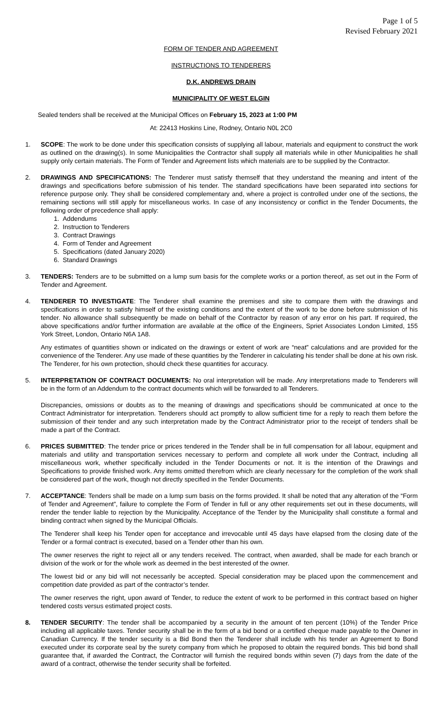Page 1 of 5
Revised February 2021
FORM OF TENDER AND AGREEMENT
INSTRUCTIONS TO TENDERERS
D.K. ANDREWS DRAIN
MUNICIPALITY OF WEST ELGIN
Sealed tenders shall be received at the Municipal Offices on February 15, 2023 at 1:00 PM
At: 22413 Hoskins Line, Rodney, Ontario N0L 2C0
1. SCOPE: The work to be done under this specification consists of supplying all labour, materials and equipment to construct the work as outlined on the drawing(s). In some Municipalities the Contractor shall supply all materials while in other Municipalities he shall supply only certain materials. The Form of Tender and Agreement lists which materials are to be supplied by the Contractor.
2. DRAWINGS AND SPECIFICATIONS: The Tenderer must satisfy themself that they understand the meaning and intent of the drawings and specifications before submission of his tender. The standard specifications have been separated into sections for reference purpose only. They shall be considered complementary and, where a project is controlled under one of the sections, the remaining sections will still apply for miscellaneous works. In case of any inconsistency or conflict in the Tender Documents, the following order of precedence shall apply:
1. Addendums
2. Instruction to Tenderers
3. Contract Drawings
4. Form of Tender and Agreement
5. Specifications (dated January 2020)
6. Standard Drawings
3. TENDERS: Tenders are to be submitted on a lump sum basis for the complete works or a portion thereof, as set out in the Form of Tender and Agreement.
4. TENDERER TO INVESTIGATE: The Tenderer shall examine the premises and site to compare them with the drawings and specifications in order to satisfy himself of the existing conditions and the extent of the work to be done before submission of his tender. No allowance shall subsequently be made on behalf of the Contractor by reason of any error on his part. If required, the above specifications and/or further information are available at the office of the Engineers, Spriet Associates London Limited, 155 York Street, London, Ontario N6A 1A8.
Any estimates of quantities shown or indicated on the drawings or extent of work are “neat” calculations and are provided for the convenience of the Tenderer. Any use made of these quantities by the Tenderer in calculating his tender shall be done at his own risk. The Tenderer, for his own protection, should check these quantities for accuracy.
5. INTERPRETATION OF CONTRACT DOCUMENTS: No oral interpretation will be made. Any interpretations made to Tenderers will be in the form of an Addendum to the contract documents which will be forwarded to all Tenderers.
Discrepancies, omissions or doubts as to the meaning of drawings and specifications should be communicated at once to the Contract Administrator for interpretation. Tenderers should act promptly to allow sufficient time for a reply to reach them before the submission of their tender and any such interpretation made by the Contract Administrator prior to the receipt of tenders shall be made a part of the Contract.
6. PRICES SUBMITTED: The tender price or prices tendered in the Tender shall be in full compensation for all labour, equipment and materials and utility and transportation services necessary to perform and complete all work under the Contract, including all miscellaneous work, whether specifically included in the Tender Documents or not. It is the intention of the Drawings and Specifications to provide finished work. Any items omitted therefrom which are clearly necessary for the completion of the work shall be considered part of the work, though not directly specified in the Tender Documents.
7. ACCEPTANCE: Tenders shall be made on a lump sum basis on the forms provided. It shall be noted that any alteration of the “Form of Tender and Agreement”, failure to complete the Form of Tender in full or any other requirements set out in these documents, will render the tender liable to rejection by the Municipality. Acceptance of the Tender by the Municipality shall constitute a formal and binding contract when signed by the Municipal Officials.
The Tenderer shall keep his Tender open for acceptance and irrevocable until 45 days have elapsed from the closing date of the Tender or a formal contract is executed, based on a Tender other than his own.
The owner reserves the right to reject all or any tenders received. The contract, when awarded, shall be made for each branch or division of the work or for the whole work as deemed in the best interested of the owner.
The lowest bid or any bid will not necessarily be accepted. Special consideration may be placed upon the commencement and competition date provided as part of the contractor’s tender.
The owner reserves the right, upon award of Tender, to reduce the extent of work to be performed in this contract based on higher tendered costs versus estimated project costs.
8. TENDER SECURITY: The tender shall be accompanied by a security in the amount of ten percent (10%) of the Tender Price including all applicable taxes. Tender security shall be in the form of a bid bond or a certified cheque made payable to the Owner in Canadian Currency. If the tender security is a Bid Bond then the Tenderer shall include with his tender an Agreement to Bond executed under its corporate seal by the surety company from which he proposed to obtain the required bonds. This bid bond shall guarantee that, if awarded the Contract, the Contractor will furnish the required bonds within seven (7) days from the date of the award of a contract, otherwise the tender security shall be forfeited.